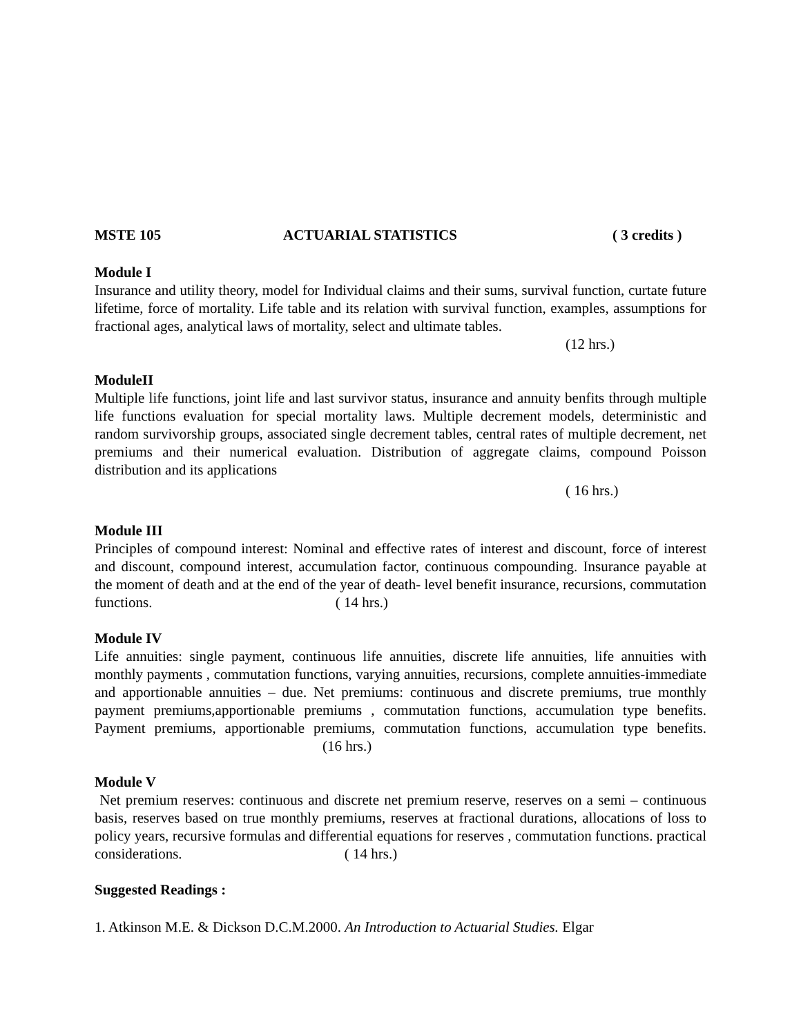MSTE 105 ACTUARIAL STATISTICS ( 3 credits )
Module I
Insurance and utility theory, model for Individual claims and their sums, survival function, curtate future lifetime, force of mortality. Life table and its relation with survival function, examples, assumptions for fractional ages, analytical laws of mortality, select and ultimate tables.
(12 hrs.)
ModuleII
Multiple life functions, joint life and last survivor status, insurance and annuity benfits through multiple life functions evaluation for special mortality laws. Multiple decrement models, deterministic and random survivorship groups, associated single decrement tables, central rates of multiple decrement, net premiums and their numerical evaluation. Distribution of aggregate claims, compound Poisson distribution and its applications
( 16 hrs.)
Module III
Principles of compound interest: Nominal and effective rates of interest and discount, force of interest and discount, compound interest, accumulation factor, continuous compounding. Insurance payable at the moment of death and at the end of the year of death- level benefit insurance, recursions, commutation functions. ( 14 hrs.)
Module IV
Life annuities: single payment, continuous life annuities, discrete life annuities, life annuities with monthly payments , commutation functions, varying annuities, recursions, complete annuities-immediate and apportionable annuities – due. Net premiums: continuous and discrete premiums, true monthly payment premiums,apportionable premiums , commutation functions, accumulation type benefits. Payment premiums, apportionable premiums, commutation functions, accumulation type benefits. (16 hrs.)
Module V
Net premium reserves: continuous and discrete net premium reserve, reserves on a semi – continuous basis, reserves based on true monthly premiums, reserves at fractional durations, allocations of loss to policy years, recursive formulas and differential equations for reserves , commutation functions. practical considerations. ( 14 hrs.)
Suggested Readings :
1. Atkinson M.E. & Dickson D.C.M.2000. An Introduction to Actuarial Studies. Elgar